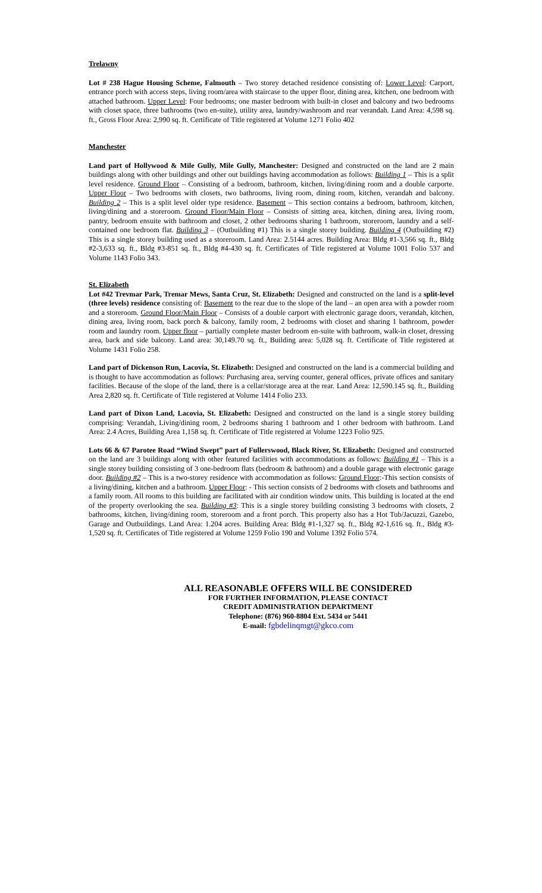Trelawny
Lot # 238 Hague Housing Scheme, Falmouth – Two storey detached residence consisting of: Lower Level: Carport, entrance porch with access steps, living room/area with staircase to the upper floor, dining area, kitchen, one bedroom with attached bathroom. Upper Level: Four bedrooms; one master bedroom with built-in closet and balcony and two bedrooms with closet space, three bathrooms (two en-suite), utility area, laundry/washroom and rear verandah. Land Area: 4,598 sq. ft., Gross Floor Area: 2,990 sq. ft. Certificate of Title registered at Volume 1271 Folio 402
Manchester
Land part of Hollywood & Mile Gully, Mile Gully, Manchester: Designed and constructed on the land are 2 main buildings along with other buildings and other out buildings having accommodation as follows: Building 1 – This is a split level residence. Ground Floor – Consisting of a bedroom, bathroom, kitchen, living/dining room and a double carporte. Upper Floor – Two bedrooms with closets, two bathrooms, living room, dining room, kitchen, verandah and balcony. Building 2 – This is a split level older type residence. Basement – This section contains a bedroom, bathroom, kitchen, living/dining and a storeroom. Ground Floor/Main Floor – Consists of sitting area, kitchen, dining area, living room, pantry, bedroom ensuite with bathroom and closet, 2 other bedrooms sharing 1 bathroom, storeroom, laundry and a self-contained one bedroom flat. Building 3 – (Outbuilding #1) This is a single storey building. Building 4 (Outbuilding #2) This is a single storey building used as a storeroom. Land Area: 2.5144 acres. Building Area: Bldg #1-3,566 sq. ft., Bldg #2-3,633 sq. ft., Bldg #3-851 sq. ft., Bldg #4-430 sq. ft. Certificates of Title registered at Volume 1001 Folio 537 and Volume 1143 Folio 343.
St. Elizabeth
Lot #42 Trevmar Park, Tremar Mews, Santa Cruz, St. Elizabeth: Designed and constructed on the land is a split-level (three levels) residence consisting of: Basement to the rear due to the slope of the land – an open area with a powder room and a storeroom. Ground Floor/Main Floor – Consists of a double carport with electronic garage doors, verandah, kitchen, dining area, living room, back porch & balcony, family room, 2 bedrooms with closet and sharing 1 bathroom, powder room and laundry room. Upper floor – partially complete master bedroom en-suite with bathroom, walk-in closet, dressing area, back and side balcony. Land area: 30,149.70 sq. ft., Building area: 5,028 sq. ft. Certificate of Title registered at Volume 1431 Folio 258.
Land part of Dickenson Run, Lacovia, St. Elizabeth: Designed and constructed on the land is a commercial building and is thought to have accommodation as follows: Purchasing area, serving counter, general offices, private offices and sanitary facilities. Because of the slope of the land, there is a cellar/storage area at the rear. Land Area: 12,590.145 sq. ft., Building Area 2,820 sq. ft. Certificate of Title registered at Volume 1414 Folio 233.
Land part of Dixon Land, Lacovia, St. Elizabeth: Designed and constructed on the land is a single storey building comprising: Verandah, Living/dining room, 2 bedrooms sharing 1 bathroom and 1 other bedroom with bathroom. Land Area: 2.4 Acres, Building Area 1,158 sq. ft. Certificate of Title registered at Volume 1223 Folio 925.
Lots 66 & 67 Parotee Road “Wind Swept” part of Fullerswood, Black River, St. Elizabeth: Designed and constructed on the land are 3 buildings along with other featured facilities with accommodations as follows: Building #1 – This is a single storey building consisting of 3 one-bedroom flats (bedroom & bathroom) and a double garage with electronic garage door. Building #2 – This is a two-storey residence with accommodation as follows: Ground Floor:-This section consists of a living/dining, kitchen and a bathroom. Upper Floor: - This section consists of 2 bedrooms with closets and bathrooms and a family room. All rooms to this building are facilitated with air condition window units. This building is located at the end of the property overlooking the sea. Building #3: This is a single storey building consisting 3 bedrooms with closets, 2 bathrooms, kitchen, living/dining room, storeroom and a front porch. This property also has a Hot Tub/Jacuzzi, Gazebo, Garage and Outbuildings. Land Area: 1.204 acres. Building Area: Bldg #1-1,327 sq. ft., Bldg #2-1,616 sq. ft., Bldg #3-1,520 sq. ft. Certificates of Title registered at Volume 1259 Folio 190 and Volume 1392 Folio 574.
ALL REASONABLE OFFERS WILL BE CONSIDERED
FOR FURTHER INFORMATION, PLEASE CONTACT
CREDIT ADMINISTRATION DEPARTMENT
Telephone: (876) 960-8804 Ext. 5434 or 5441
E-mail: fgbdelinqmgt@gkco.com